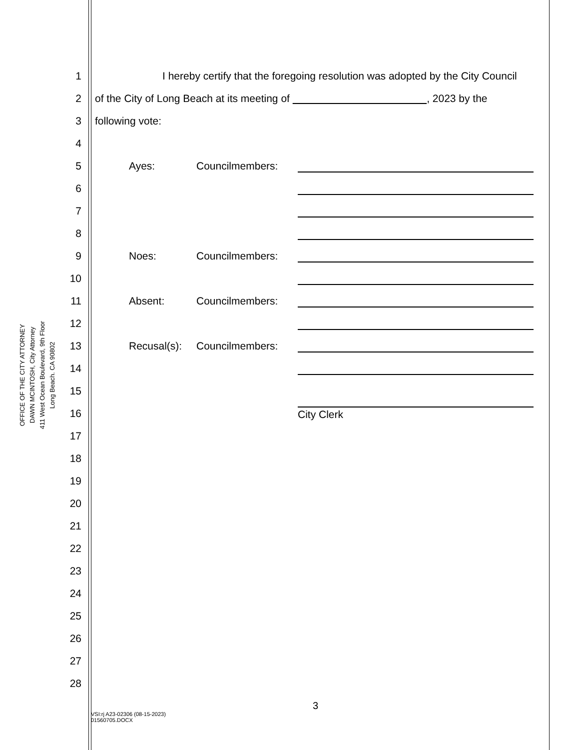OFFICE OF THE CITY ATTORNEY
DAWN MCINTOSH, City Attorney
411 West Ocean Boulevard, 9th Floor
Long Beach. CA 90802
1 I hereby certify that the foregoing resolution was adopted by the City Council
2 of the City of Long Beach at its meeting of , 2023 by the
3 following vote:
4
5 Ayes: Councilmembers:
6
7
8
9 Noes: Councilmembers:
10
11 Absent: Councilmembers:
12
13 Recusal(s): Councilmembers:
14
15
16 City Clerk
17
18
19
20
21
22
23
24
25
26
27
28
3
VSI:rj A23-02306 (08-15-2023)
01560705.DOCX